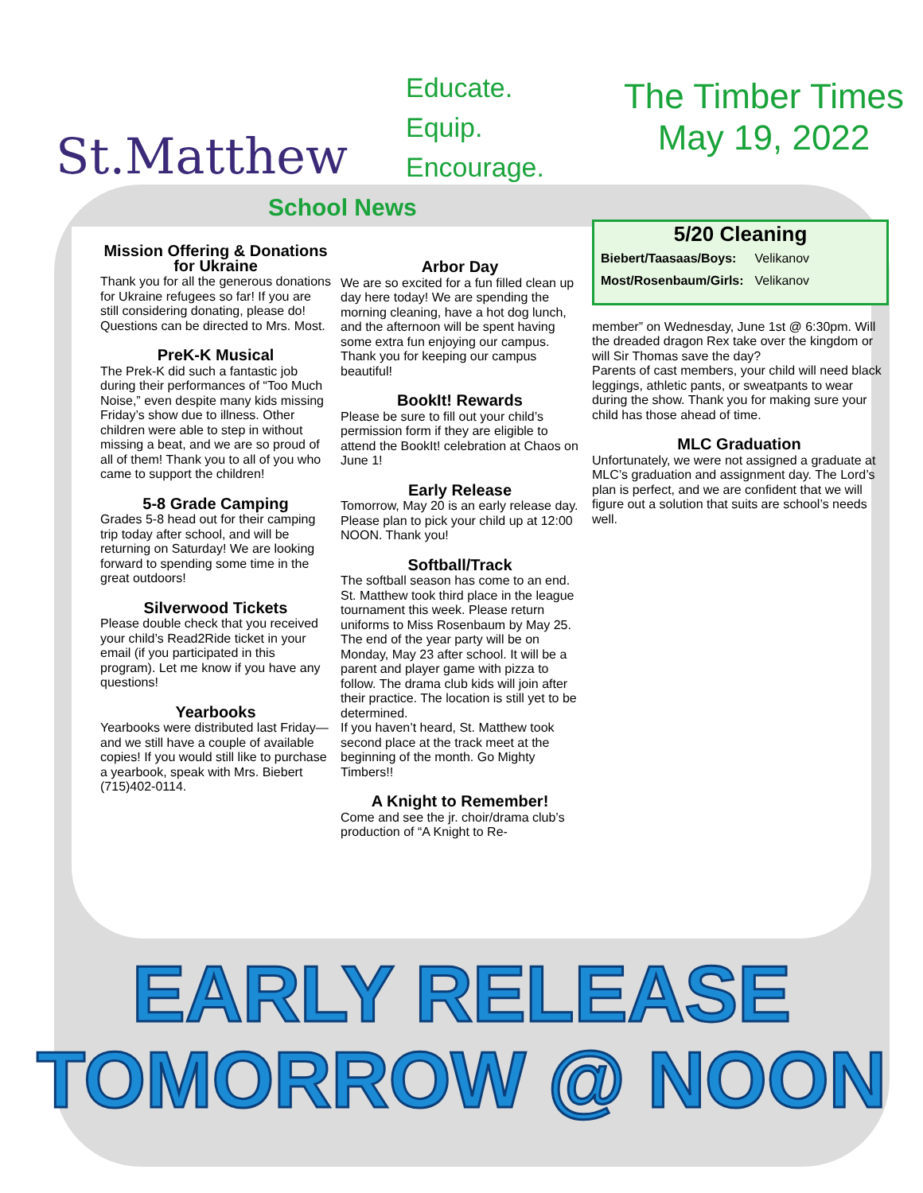St.Matthew
Educate.
Equip.
Encourage.
The Timber Times
May 19, 2022
School News
Mission Offering & Donations for Ukraine
Thank you for all the generous donations for Ukraine refugees so far! If you are still considering donating, please do! Questions can be directed to Mrs. Most.
PreK-K Musical
The Prek-K did such a fantastic job during their performances of “Too Much Noise,” even despite many kids missing Friday’s show due to illness. Other children were able to step in without missing a beat, and we are so proud of all of them! Thank you to all of you who came to support the children!
5-8 Grade Camping
Grades 5-8 head out for their camping trip today after school, and will be returning on Saturday! We are looking forward to spending some time in the great outdoors!
Silverwood Tickets
Please double check that you received your child’s Read2Ride ticket in your email (if you participated in this program). Let me know if you have any questions!
Yearbooks
Yearbooks were distributed last Friday—and we still have a couple of available copies! If you would still like to purchase a yearbook, speak with Mrs. Biebert (715)402-0114.
Arbor Day
We are so excited for a fun filled clean up day here today! We are spending the morning cleaning, have a hot dog lunch, and the afternoon will be spent having some extra fun enjoying our campus. Thank you for keeping our campus beautiful!
BookIt! Rewards
Please be sure to fill out your child’s permission form if they are eligible to attend the BookIt! celebration at Chaos on June 1!
Early Release
Tomorrow, May 20 is an early release day. Please plan to pick your child up at 12:00 NOON. Thank you!
Softball/Track
The softball season has come to an end. St. Matthew took third place in the league tournament this week. Please return uniforms to Miss Rosenbaum by May 25. The end of the year party will be on Monday, May 23 after school. It will be a parent and player game with pizza to follow. The drama club kids will join after their practice. The location is still yet to be determined.
If you haven’t heard, St. Matthew took second place at the track meet at the beginning of the month. Go Mighty Timbers!!
A Knight to Remember!
Come and see the jr. choir/drama club’s production of “A Knight to Re-
5/20 Cleaning
| Biebert/Taasaas/Boys: | Velikanov |
| Most/Rosenbaum/Girls: | Velikanov |
member” on Wednesday, June 1st @ 6:30pm. Will the dreaded dragon Rex take over the kingdom or will Sir Thomas save the day?
Parents of cast members, your child will need black leggings, athletic pants, or sweatpants to wear during the show. Thank you for making sure your child has those ahead of time.
MLC Graduation
Unfortunately, we were not assigned a graduate at MLC’s graduation and assignment day. The Lord’s plan is perfect, and we are confident that we will figure out a solution that suits are school’s needs well.
EARLY RELEASE
TOMORROW @ NOON